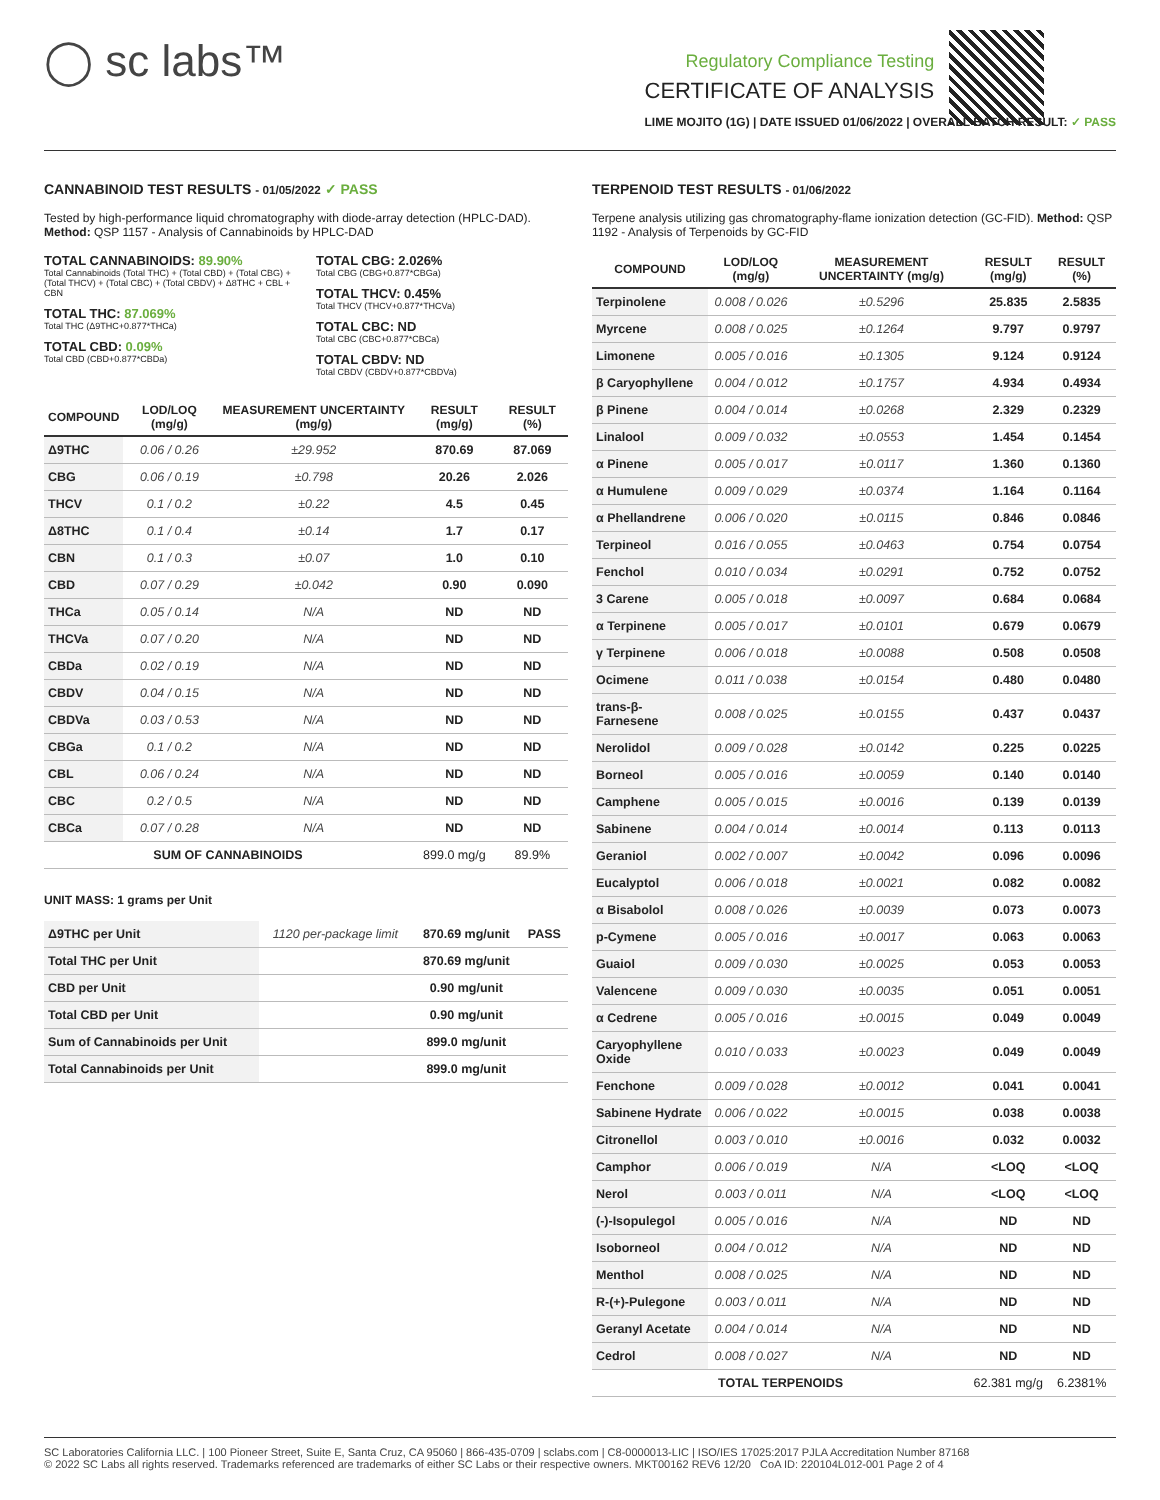◯ sc labs™
Regulatory Compliance Testing
CERTIFICATE OF ANALYSIS
LIME MOJITO (1G) | DATE ISSUED 01/06/2022 | OVERALL BATCH RESULT: ✓ PASS
CANNABINOID TEST RESULTS - 01/05/2022 ✓ PASS
Tested by high-performance liquid chromatography with diode-array detection (HPLC-DAD). Method: QSP 1157 - Analysis of Cannabinoids by HPLC-DAD
TOTAL CANNABINOIDS: 89.90%
Total Cannabinoids (Total THC) + (Total CBD) + (Total CBG) + (Total THCV) + (Total CBC) + (Total CBDV) + Δ8THC + CBL + CBN
TOTAL THC: 87.069%
Total THC (Δ9THC+0.877*THCa)
TOTAL CBD: 0.09%
Total CBD (CBD+0.877*CBDa)
TOTAL CBG: 2.026%
Total CBG (CBG+0.877*CBGa)
TOTAL THCV: 0.45%
Total THCV (THCV+0.877*THCVa)
TOTAL CBC: ND
Total CBC (CBC+0.877*CBCa)
TOTAL CBDV: ND
Total CBDV (CBDV+0.877*CBDVa)
| COMPOUND | LOD/LOQ (mg/g) | MEASUREMENT UNCERTAINTY (mg/g) | RESULT (mg/g) | RESULT (%) |
| --- | --- | --- | --- | --- |
| Δ9THC | 0.06 / 0.26 | ±29.952 | 870.69 | 87.069 |
| CBG | 0.06 / 0.19 | ±0.798 | 20.26 | 2.026 |
| THCV | 0.1 / 0.2 | ±0.22 | 4.5 | 0.45 |
| Δ8THC | 0.1 / 0.4 | ±0.14 | 1.7 | 0.17 |
| CBN | 0.1 / 0.3 | ±0.07 | 1.0 | 0.10 |
| CBD | 0.07 / 0.29 | ±0.042 | 0.90 | 0.090 |
| THCa | 0.05 / 0.14 | N/A | ND | ND |
| THCVa | 0.07 / 0.20 | N/A | ND | ND |
| CBDa | 0.02 / 0.19 | N/A | ND | ND |
| CBDV | 0.04 / 0.15 | N/A | ND | ND |
| CBDVa | 0.03 / 0.53 | N/A | ND | ND |
| CBGa | 0.1 / 0.2 | N/A | ND | ND |
| CBL | 0.06 / 0.24 | N/A | ND | ND |
| CBC | 0.2 / 0.5 | N/A | ND | ND |
| CBCa | 0.07 / 0.28 | N/A | ND | ND |
| SUM OF CANNABINOIDS | | | 899.0 mg/g | 89.9% |
UNIT MASS: 1 grams per Unit
| Δ9THC per Unit | 1120 per-package limit | 870.69 mg/unit | PASS |
| Total THC per Unit | | 870.69 mg/unit | |
| CBD per Unit | | 0.90 mg/unit | |
| Total CBD per Unit | | 0.90 mg/unit | |
| Sum of Cannabinoids per Unit | | 899.0 mg/unit | |
| Total Cannabinoids per Unit | | 899.0 mg/unit | |
TERPENOID TEST RESULTS - 01/06/2022
Terpene analysis utilizing gas chromatography-flame ionization detection (GC-FID). Method: QSP 1192 - Analysis of Terpenoids by GC-FID
| COMPOUND | LOD/LOQ (mg/g) | MEASUREMENT UNCERTAINTY (mg/g) | RESULT (mg/g) | RESULT (%) |
| --- | --- | --- | --- | --- |
| Terpinolene | 0.008 / 0.026 | ±0.5296 | 25.835 | 2.5835 |
| Myrcene | 0.008 / 0.025 | ±0.1264 | 9.797 | 0.9797 |
| Limonene | 0.005 / 0.016 | ±0.1305 | 9.124 | 0.9124 |
| β Caryophyllene | 0.004 / 0.012 | ±0.1757 | 4.934 | 0.4934 |
| β Pinene | 0.004 / 0.014 | ±0.0268 | 2.329 | 0.2329 |
| Linalool | 0.009 / 0.032 | ±0.0553 | 1.454 | 0.1454 |
| α Pinene | 0.005 / 0.017 | ±0.0117 | 1.360 | 0.1360 |
| α Humulene | 0.009 / 0.029 | ±0.0374 | 1.164 | 0.1164 |
| α Phellandrene | 0.006 / 0.020 | ±0.0115 | 0.846 | 0.0846 |
| Terpineol | 0.016 / 0.055 | ±0.0463 | 0.754 | 0.0754 |
| Fenchol | 0.010 / 0.034 | ±0.0291 | 0.752 | 0.0752 |
| 3 Carene | 0.005 / 0.018 | ±0.0097 | 0.684 | 0.0684 |
| α Terpinene | 0.005 / 0.017 | ±0.0101 | 0.679 | 0.0679 |
| γ Terpinene | 0.006 / 0.018 | ±0.0088 | 0.508 | 0.0508 |
| Ocimene | 0.011 / 0.038 | ±0.0154 | 0.480 | 0.0480 |
| trans-β-Farnesene | 0.008 / 0.025 | ±0.0155 | 0.437 | 0.0437 |
| Nerolidol | 0.009 / 0.028 | ±0.0142 | 0.225 | 0.0225 |
| Borneol | 0.005 / 0.016 | ±0.0059 | 0.140 | 0.0140 |
| Camphene | 0.005 / 0.015 | ±0.0016 | 0.139 | 0.0139 |
| Sabinene | 0.004 / 0.014 | ±0.0014 | 0.113 | 0.0113 |
| Geraniol | 0.002 / 0.007 | ±0.0042 | 0.096 | 0.0096 |
| Eucalyptol | 0.006 / 0.018 | ±0.0021 | 0.082 | 0.0082 |
| α Bisabolol | 0.008 / 0.026 | ±0.0039 | 0.073 | 0.0073 |
| p-Cymene | 0.005 / 0.016 | ±0.0017 | 0.063 | 0.0063 |
| Guaiol | 0.009 / 0.030 | ±0.0025 | 0.053 | 0.0053 |
| Valencene | 0.009 / 0.030 | ±0.0035 | 0.051 | 0.0051 |
| α Cedrene | 0.005 / 0.016 | ±0.0015 | 0.049 | 0.0049 |
| Caryophyllene Oxide | 0.010 / 0.033 | ±0.0023 | 0.049 | 0.0049 |
| Fenchone | 0.009 / 0.028 | ±0.0012 | 0.041 | 0.0041 |
| Sabinene Hydrate | 0.006 / 0.022 | ±0.0015 | 0.038 | 0.0038 |
| Citronellol | 0.003 / 0.010 | ±0.0016 | 0.032 | 0.0032 |
| Camphor | 0.006 / 0.019 | N/A | <LOQ | <LOQ |
| Nerol | 0.003 / 0.011 | N/A | <LOQ | <LOQ |
| (-)-Isopulegol | 0.005 / 0.016 | N/A | ND | ND |
| Isoborneol | 0.004 / 0.012 | N/A | ND | ND |
| Menthol | 0.008 / 0.025 | N/A | ND | ND |
| R-(+)-Pulegone | 0.003 / 0.011 | N/A | ND | ND |
| Geranyl Acetate | 0.004 / 0.014 | N/A | ND | ND |
| Cedrol | 0.008 / 0.027 | N/A | ND | ND |
| TOTAL TERPENOIDS | | | 62.381 mg/g | 6.2381% |
SC Laboratories California LLC. | 100 Pioneer Street, Suite E, Santa Cruz, CA 95060 | 866-435-0709 | sclabs.com | C8-0000013-LIC | ISO/IES 17025:2017 PJLA Accreditation Number 87168
© 2022 SC Labs all rights reserved. Trademarks referenced are trademarks of either SC Labs or their respective owners. MKT00162 REV6 12/20 CoA ID: 220104L012-001 Page 2 of 4